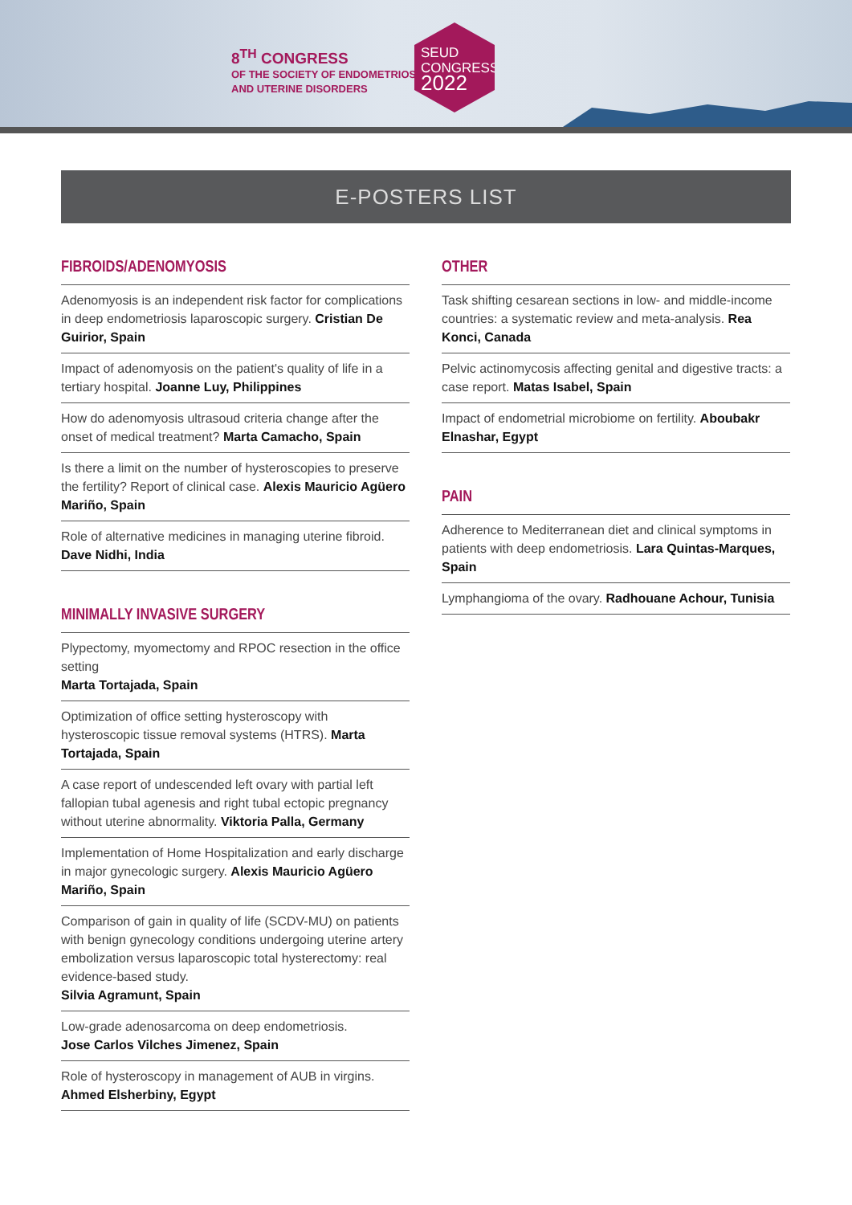8<sup>TH</sup> CONGRESS
OF THE SOCIETY OF ENDOMETRIOSIS
AND UTERINE DISORDERS
SEUD
CONGRESS
2022
E-POSTERS LIST
FIBROIDS/ADENOMYOSIS
Adenomyosis is an independent risk factor for complications in deep endometriosis laparoscopic surgery. Cristian De Guirior, Spain
Impact of adenomyosis on the patient's quality of life in a tertiary hospital. Joanne Luy, Philippines
How do adenomyosis ultrasoud criteria change after the onset of medical treatment? Marta Camacho, Spain
Is there a limit on the number of hysteroscopies to preserve the fertility? Report of clinical case. Alexis Mauricio Agüero Mariño, Spain
Role of alternative medicines in managing uterine fibroid.
Dave Nidhi, India
MINIMALLY INVASIVE SURGERY
Plypectomy, myomectomy and RPOC resection in the office setting
Marta Tortajada, Spain
Optimization of office setting hysteroscopy with hysteroscopic tissue removal systems (HTRS). Marta Tortajada, Spain
A case report of undescended left ovary with partial left fallopian tubal agenesis and right tubal ectopic pregnancy without uterine abnormality. Viktoria Palla, Germany
Implementation of Home Hospitalization and early discharge in major gynecologic surgery. Alexis Mauricio Agüero Mariño, Spain
Comparison of gain in quality of life (SCDV-MU) on patients with benign gynecology conditions undergoing uterine artery embolization versus laparoscopic total hysterectomy: real evidence-based study.
Silvia Agramunt, Spain
Low-grade adenosarcoma on deep endometriosis.
Jose Carlos Vilches Jimenez, Spain
Role of hysteroscopy in management of AUB in virgins.
Ahmed Elsherbiny, Egypt
OTHER
Task shifting cesarean sections in low- and middle-income countries: a systematic review and meta-analysis. Rea Konci, Canada
Pelvic actinomycosis affecting genital and digestive tracts: a case report. Matas Isabel, Spain
Impact of endometrial microbiome on fertility. Aboubakr Elnashar, Egypt
PAIN
Adherence to Mediterranean diet and clinical symptoms in patients with deep endometriosis. Lara Quintas-Marques, Spain
Lymphangioma of the ovary. Radhouane Achour, Tunisia